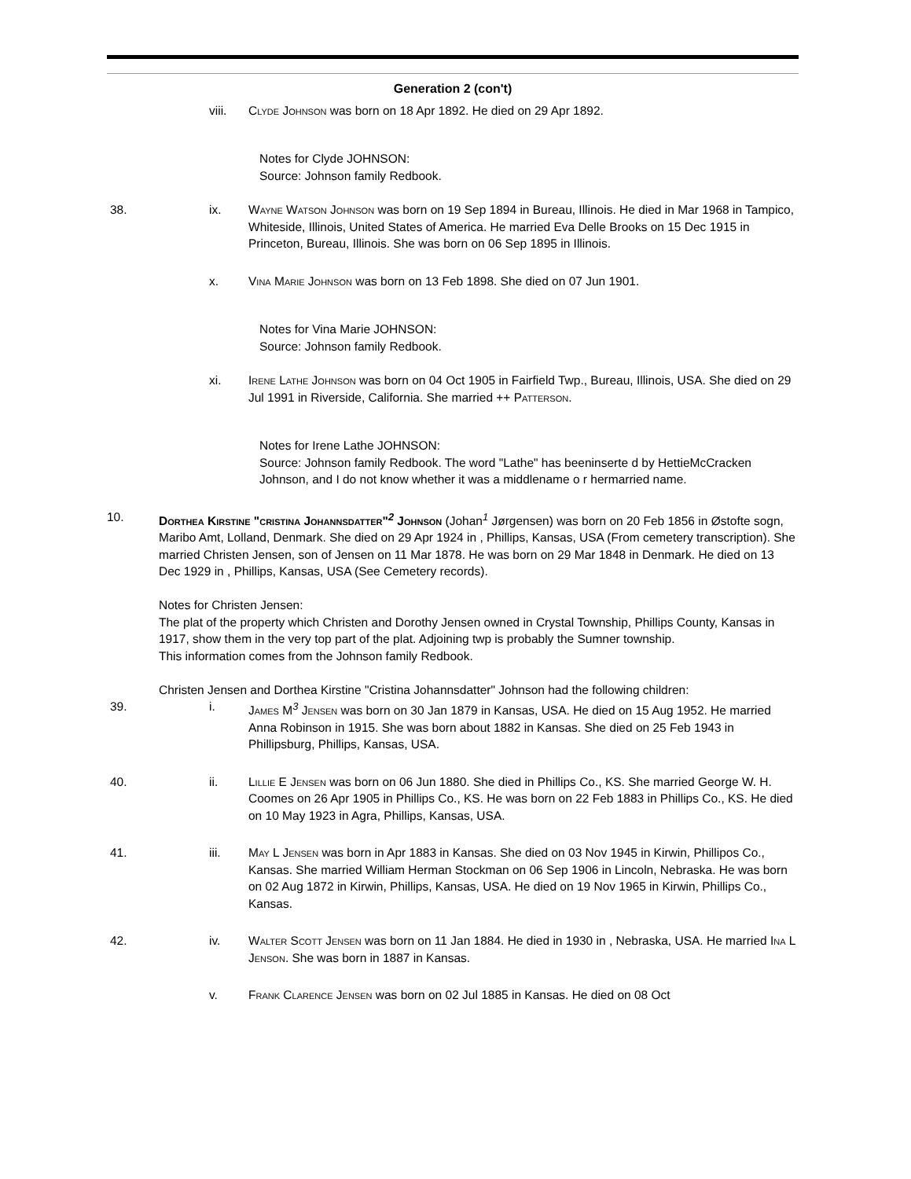Generation 2 (con't)
viii. Clyde Johnson was born on 18 Apr 1892. He died on 29 Apr 1892.
Notes for Clyde JOHNSON:
Source: Johnson family Redbook.
38. ix. Wayne Watson Johnson was born on 19 Sep 1894 in Bureau, Illinois. He died in Mar 1968 in Tampico, Whiteside, Illinois, United States of America. He married Eva Delle Brooks on 15 Dec 1915 in Princeton, Bureau, Illinois. She was born on 06 Sep 1895 in Illinois.
x. Vina Marie Johnson was born on 13 Feb 1898. She died on 07 Jun 1901.
Notes for Vina Marie JOHNSON:
Source: Johnson family Redbook.
xi. Irene Lathe Johnson was born on 04 Oct 1905 in Fairfield Twp., Bureau, Illinois, USA. She died on 29 Jul 1991 in Riverside, California. She married ++ Patterson.
Notes for Irene Lathe JOHNSON:
Source: Johnson family Redbook. The word "Lathe" has beeninserte d by HettieMcCracken Johnson, and I do not know whether it was a middlename o r hermarried name.
10. Dorthea Kirstine "cristina Johannsdatter"<sup>2</sup> Johnson (Johan<sup>1</sup> Jørgensen) was born on 20 Feb 1856 in Østofte sogn, Maribo Amt, Lolland, Denmark. She died on 29 Apr 1924 in , Phillips, Kansas, USA (From cemetery transcription). She married Christen Jensen, son of Jensen on 11 Mar 1878. He was born on 29 Mar 1848 in Denmark. He died on 13 Dec 1929 in , Phillips, Kansas, USA (See Cemetery records).
Notes for Christen Jensen:
The plat of the property which Christen and Dorothy Jensen owned in Crystal Township, Phillips County, Kansas in 1917, show them in the very top part of the plat. Adjoining twp is probably the Sumner township.
This information comes from the Johnson family Redbook.
Christen Jensen and Dorthea Kirstine "Cristina Johannsdatter" Johnson had the following children:
39. i. James M<sup>3</sup> Jensen was born on 30 Jan 1879 in Kansas, USA. He died on 15 Aug 1952. He married Anna Robinson in 1915. She was born about 1882 in Kansas. She died on 25 Feb 1943 in Phillipsburg, Phillips, Kansas, USA.
40. ii. Lillie E Jensen was born on 06 Jun 1880. She died in Phillips Co., KS. She married George W. H. Coomes on 26 Apr 1905 in Phillips Co., KS. He was born on 22 Feb 1883 in Phillips Co., KS. He died on 10 May 1923 in Agra, Phillips, Kansas, USA.
41. iii. May L Jensen was born in Apr 1883 in Kansas. She died on 03 Nov 1945 in Kirwin, Phillipos Co., Kansas. She married William Herman Stockman on 06 Sep 1906 in Lincoln, Nebraska. He was born on 02 Aug 1872 in Kirwin, Phillips, Kansas, USA. He died on 19 Nov 1965 in Kirwin, Phillips Co., Kansas.
42. iv. Walter Scott Jensen was born on 11 Jan 1884. He died in 1930 in , Nebraska, USA. He married Ina L Jenson. She was born in 1887 in Kansas.
v. Frank Clarence Jensen was born on 02 Jul 1885 in Kansas. He died on 08 Oct